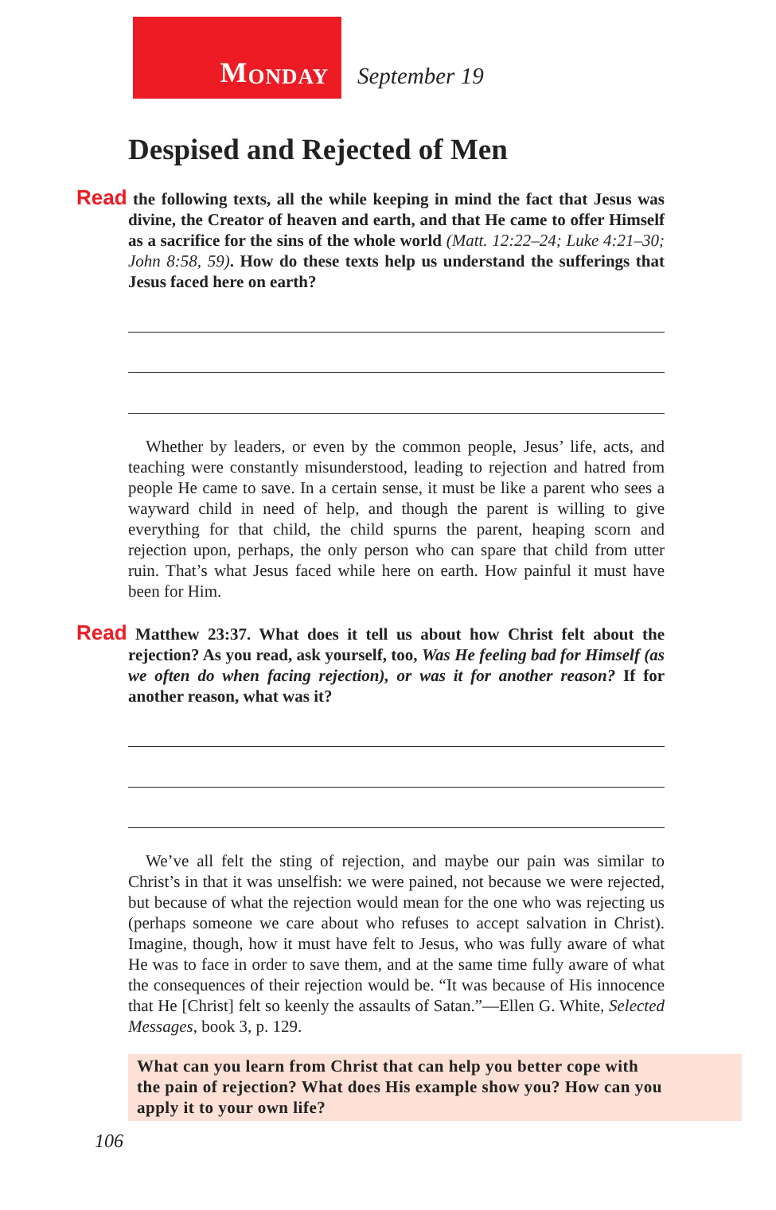M ONDAY
September 19
Despised and Rejected of Men
Read the following texts, all the while keeping in mind the fact that Jesus was divine, the Creator of heaven and earth, and that He came to offer Himself as a sacrifice for the sins of the whole world (Matt. 12:22–24; Luke 4:21–30; John 8:58, 59). How do these texts help us understand the sufferings that Jesus faced here on earth?
Whether by leaders, or even by the common people, Jesus’ life, acts, and teaching were constantly misunderstood, leading to rejection and hatred from people He came to save. In a certain sense, it must be like a parent who sees a wayward child in need of help, and though the parent is willing to give everything for that child, the child spurns the parent, heaping scorn and rejection upon, perhaps, the only person who can spare that child from utter ruin. That’s what Jesus faced while here on earth. How painful it must have been for Him.
Read Matthew 23:37. What does it tell us about how Christ felt about the rejection? As you read, ask yourself, too, Was He feeling bad for Himself (as we often do when facing rejection), or was it for another reason? If for another reason, what was it?
We’ve all felt the sting of rejection, and maybe our pain was similar to Christ’s in that it was unselfish: we were pained, not because we were rejected, but because of what the rejection would mean for the one who was rejecting us (perhaps someone we care about who refuses to accept salvation in Christ). Imagine, though, how it must have felt to Jesus, who was fully aware of what He was to face in order to save them, and at the same time fully aware of what the consequences of their rejection would be. “It was because of His innocence that He [Christ] felt so keenly the assaults of Satan.”—Ellen G. White, Selected Messages, book 3, p. 129.
What can you learn from Christ that can help you better cope with the pain of rejection? What does His example show you? How can you apply it to your own life?
106